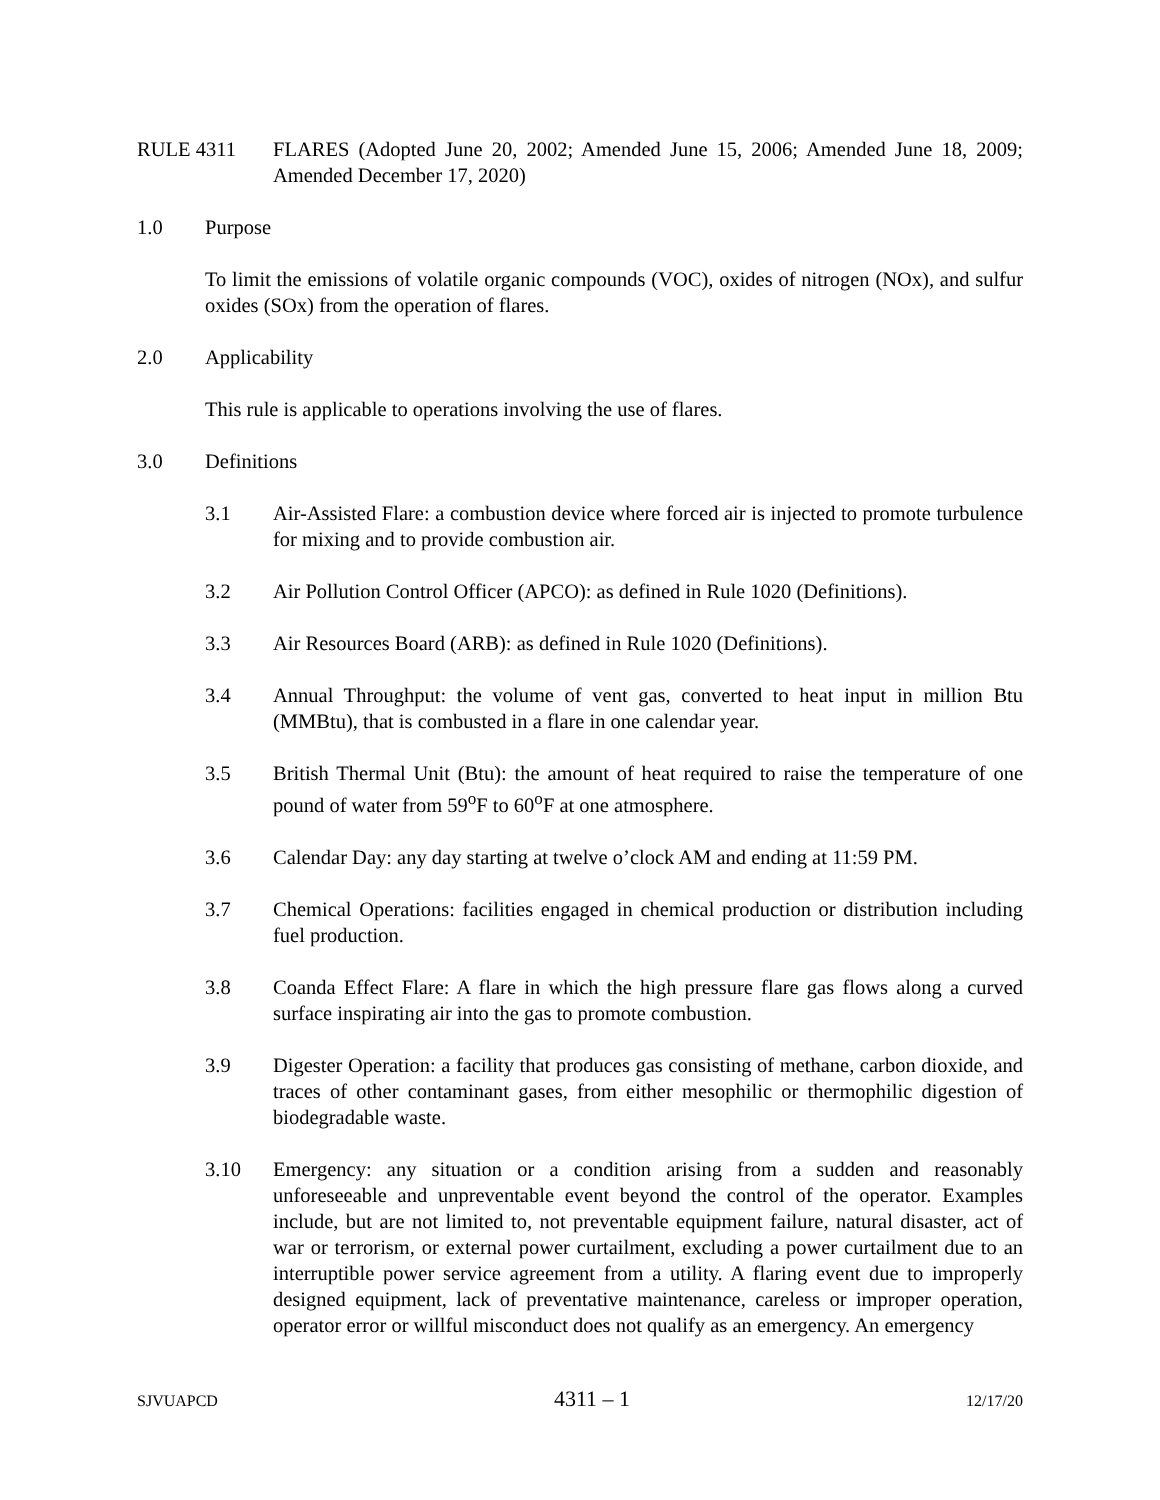RULE 4311 FLARES (Adopted June 20, 2002; Amended June 15, 2006; Amended June 18, 2009; Amended December 17, 2020)
1.0 Purpose
To limit the emissions of volatile organic compounds (VOC), oxides of nitrogen (NOx), and sulfur oxides (SOx) from the operation of flares.
2.0 Applicability
This rule is applicable to operations involving the use of flares.
3.0 Definitions
3.1 Air-Assisted Flare: a combustion device where forced air is injected to promote turbulence for mixing and to provide combustion air.
3.2 Air Pollution Control Officer (APCO): as defined in Rule 1020 (Definitions).
3.3 Air Resources Board (ARB): as defined in Rule 1020 (Definitions).
3.4 Annual Throughput: the volume of vent gas, converted to heat input in million Btu (MMBtu), that is combusted in a flare in one calendar year.
3.5 British Thermal Unit (Btu): the amount of heat required to raise the temperature of one pound of water from 59<sup>o</sup>F to 60<sup>o</sup>F at one atmosphere.
3.6 Calendar Day: any day starting at twelve o’clock AM and ending at 11:59 PM.
3.7 Chemical Operations: facilities engaged in chemical production or distribution including fuel production.
3.8 Coanda Effect Flare: A flare in which the high pressure flare gas flows along a curved surface inspirating air into the gas to promote combustion.
3.9 Digester Operation: a facility that produces gas consisting of methane, carbon dioxide, and traces of other contaminant gases, from either mesophilic or thermophilic digestion of biodegradable waste.
3.10 Emergency: any situation or a condition arising from a sudden and reasonably unforeseeable and unpreventable event beyond the control of the operator. Examples include, but are not limited to, not preventable equipment failure, natural disaster, act of war or terrorism, or external power curtailment, excluding a power curtailment due to an interruptible power service agreement from a utility. A flaring event due to improperly designed equipment, lack of preventative maintenance, careless or improper operation, operator error or willful misconduct does not qualify as an emergency. An emergency
SJVUAPCD 4311 – 1 12/17/20